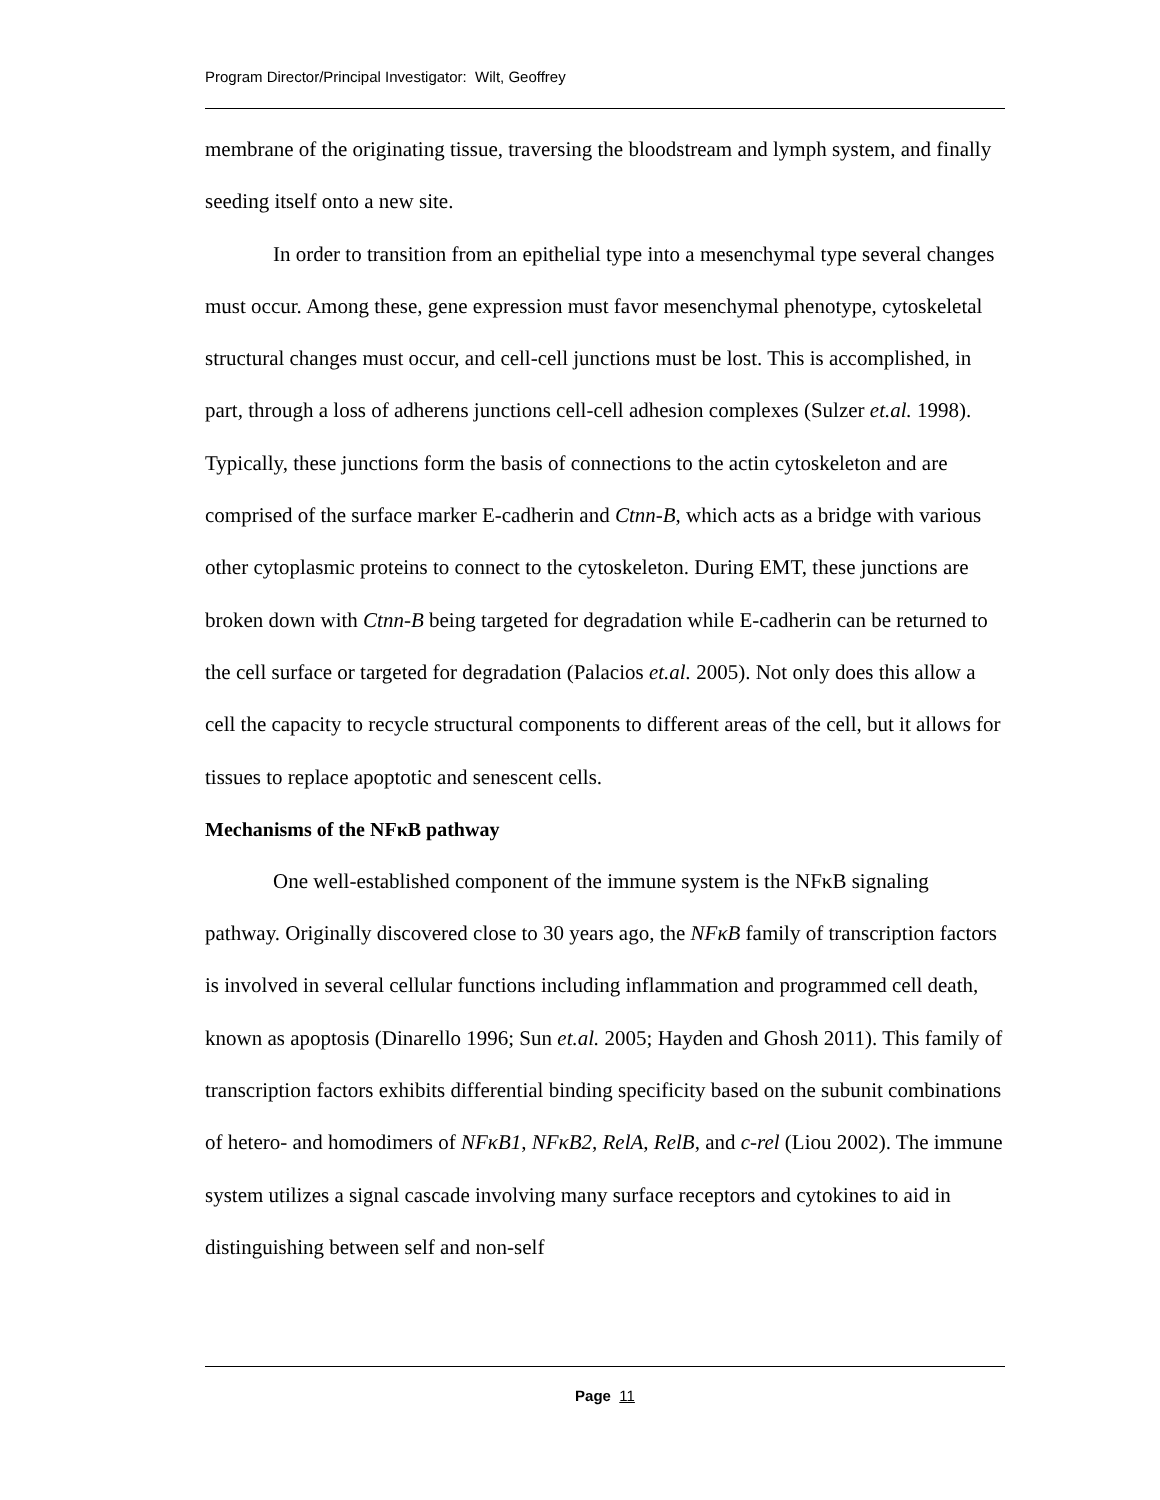Program Director/Principal Investigator: Wilt, Geoffrey
membrane of the originating tissue, traversing the bloodstream and lymph system, and finally seeding itself onto a new site.
In order to transition from an epithelial type into a mesenchymal type several changes must occur. Among these, gene expression must favor mesenchymal phenotype, cytoskeletal structural changes must occur, and cell-cell junctions must be lost. This is accomplished, in part, through a loss of adherens junctions cell-cell adhesion complexes (Sulzer et.al. 1998). Typically, these junctions form the basis of connections to the actin cytoskeleton and are comprised of the surface marker E-cadherin and Ctnn-B, which acts as a bridge with various other cytoplasmic proteins to connect to the cytoskeleton. During EMT, these junctions are broken down with Ctnn-B being targeted for degradation while E-cadherin can be returned to the cell surface or targeted for degradation (Palacios et.al. 2005). Not only does this allow a cell the capacity to recycle structural components to different areas of the cell, but it allows for tissues to replace apoptotic and senescent cells.
Mechanisms of the NFκB pathway
One well-established component of the immune system is the NFκB signaling pathway. Originally discovered close to 30 years ago, the NFκB family of transcription factors is involved in several cellular functions including inflammation and programmed cell death, known as apoptosis (Dinarello 1996; Sun et.al. 2005; Hayden and Ghosh 2011). This family of transcription factors exhibits differential binding specificity based on the subunit combinations of hetero- and homodimers of NFκB1, NFκB2, RelA, RelB, and c-rel (Liou 2002). The immune system utilizes a signal cascade involving many surface receptors and cytokines to aid in distinguishing between self and non-self
Page 11